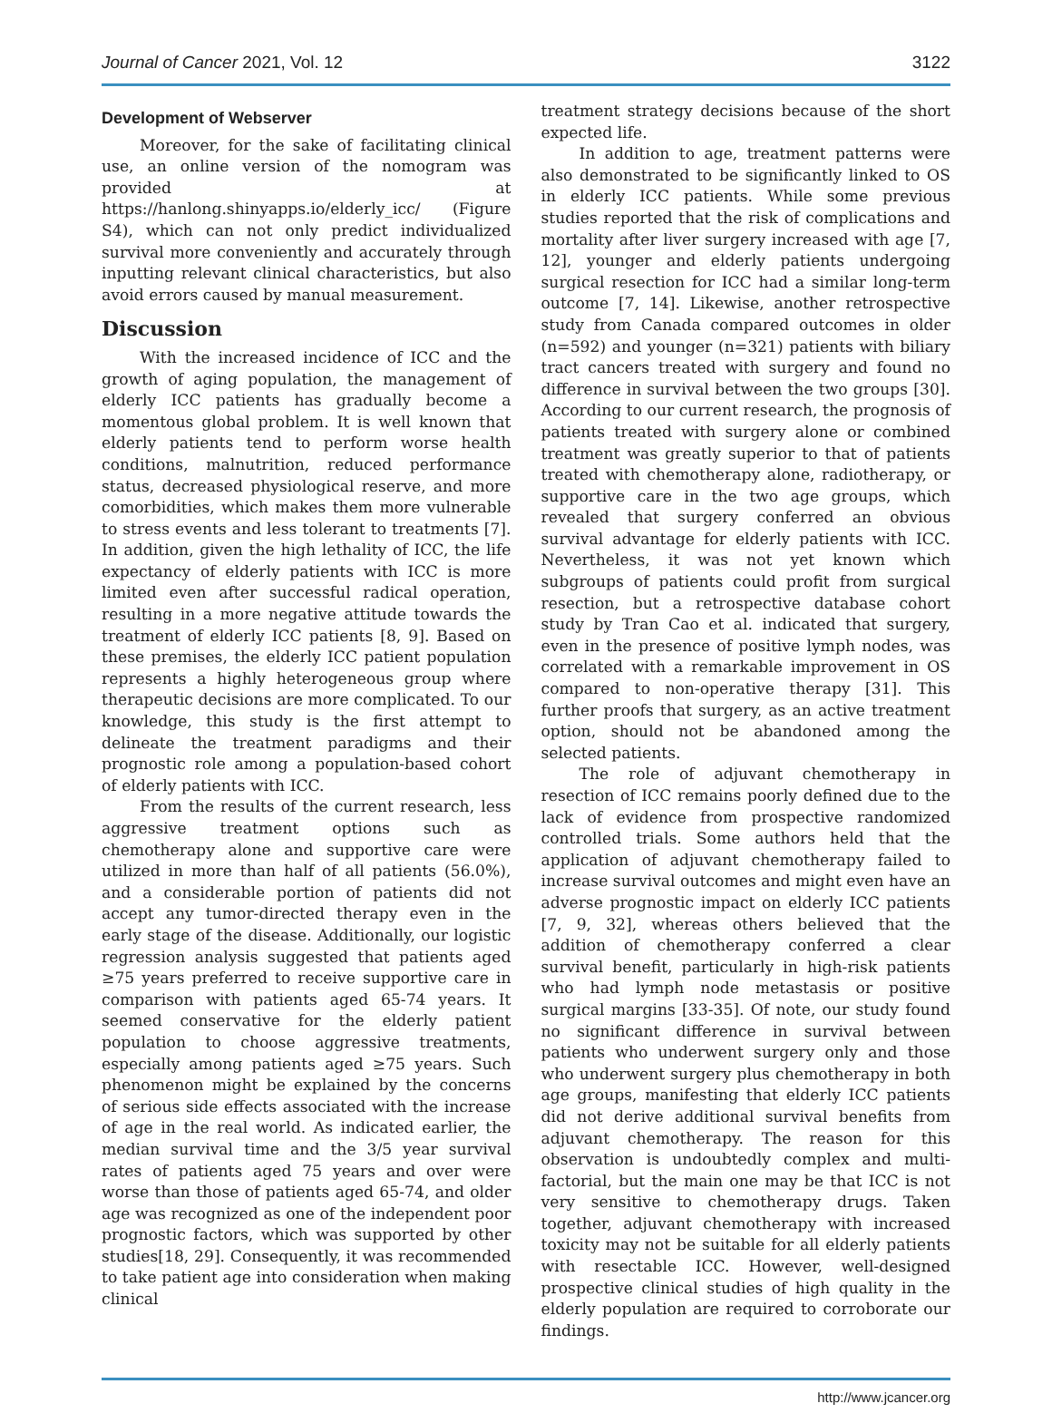Journal of Cancer 2021, Vol. 12 3122
Development of Webserver
Moreover, for the sake of facilitating clinical use, an online version of the nomogram was provided at https://hanlong.shinyapps.io/elderly_icc/ (Figure S4), which can not only predict individualized survival more conveniently and accurately through inputting relevant clinical characteristics, but also avoid errors caused by manual measurement.
Discussion
With the increased incidence of ICC and the growth of aging population, the management of elderly ICC patients has gradually become a momentous global problem. It is well known that elderly patients tend to perform worse health conditions, malnutrition, reduced performance status, decreased physiological reserve, and more comorbidities, which makes them more vulnerable to stress events and less tolerant to treatments [7]. In addition, given the high lethality of ICC, the life expectancy of elderly patients with ICC is more limited even after successful radical operation, resulting in a more negative attitude towards the treatment of elderly ICC patients [8, 9]. Based on these premises, the elderly ICC patient population represents a highly heterogeneous group where therapeutic decisions are more complicated. To our knowledge, this study is the first attempt to delineate the treatment paradigms and their prognostic role among a population-based cohort of elderly patients with ICC.
From the results of the current research, less aggressive treatment options such as chemotherapy alone and supportive care were utilized in more than half of all patients (56.0%), and a considerable portion of patients did not accept any tumor-directed therapy even in the early stage of the disease. Additionally, our logistic regression analysis suggested that patients aged ≥75 years preferred to receive supportive care in comparison with patients aged 65-74 years. It seemed conservative for the elderly patient population to choose aggressive treatments, especially among patients aged ≥75 years. Such phenomenon might be explained by the concerns of serious side effects associated with the increase of age in the real world. As indicated earlier, the median survival time and the 3/5 year survival rates of patients aged 75 years and over were worse than those of patients aged 65-74, and older age was recognized as one of the independent poor prognostic factors, which was supported by other studies[18, 29]. Consequently, it was recommended to take patient age into consideration when making clinical
treatment strategy decisions because of the short expected life.
In addition to age, treatment patterns were also demonstrated to be significantly linked to OS in elderly ICC patients. While some previous studies reported that the risk of complications and mortality after liver surgery increased with age [7, 12], younger and elderly patients undergoing surgical resection for ICC had a similar long-term outcome [7, 14]. Likewise, another retrospective study from Canada compared outcomes in older (n=592) and younger (n=321) patients with biliary tract cancers treated with surgery and found no difference in survival between the two groups [30]. According to our current research, the prognosis of patients treated with surgery alone or combined treatment was greatly superior to that of patients treated with chemotherapy alone, radiotherapy, or supportive care in the two age groups, which revealed that surgery conferred an obvious survival advantage for elderly patients with ICC. Nevertheless, it was not yet known which subgroups of patients could profit from surgical resection, but a retrospective database cohort study by Tran Cao et al. indicated that surgery, even in the presence of positive lymph nodes, was correlated with a remarkable improvement in OS compared to non-operative therapy [31]. This further proofs that surgery, as an active treatment option, should not be abandoned among the selected patients.
The role of adjuvant chemotherapy in resection of ICC remains poorly defined due to the lack of evidence from prospective randomized controlled trials. Some authors held that the application of adjuvant chemotherapy failed to increase survival outcomes and might even have an adverse prognostic impact on elderly ICC patients [7, 9, 32], whereas others believed that the addition of chemotherapy conferred a clear survival benefit, particularly in high-risk patients who had lymph node metastasis or positive surgical margins [33-35]. Of note, our study found no significant difference in survival between patients who underwent surgery only and those who underwent surgery plus chemotherapy in both age groups, manifesting that elderly ICC patients did not derive additional survival benefits from adjuvant chemotherapy. The reason for this observation is undoubtedly complex and multi-factorial, but the main one may be that ICC is not very sensitive to chemotherapy drugs. Taken together, adjuvant chemotherapy with increased toxicity may not be suitable for all elderly patients with resectable ICC. However, well-designed prospective clinical studies of high quality in the elderly population are required to corroborate our findings.
http://www.jcancer.org